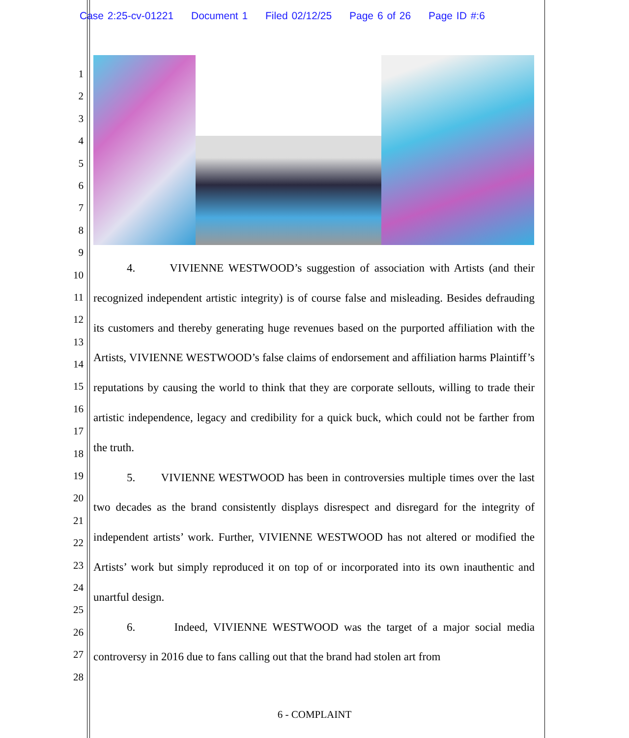Case 2:25-cv-01221 Document 1 Filed 02/12/25 Page 6 of 26 Page ID #:6
1
2
3
4
5
6
7
8
9
10
11
12
13
14
15
16
17
18
19
20
21
22
23
24
25
26
27
28
4. VIVIENNE WESTWOOD’s suggestion of association with Artists (and their recognized independent artistic integrity) is of course false and misleading. Besides defrauding its customers and thereby generating huge revenues based on the purported affiliation with the Artists, VIVIENNE WESTWOOD’s false claims of endorsement and affiliation harms Plaintiff’s reputations by causing the world to think that they are corporate sellouts, willing to trade their artistic independence, legacy and credibility for a quick buck, which could not be farther from the truth.
5. VIVIENNE WESTWOOD has been in controversies multiple times over the last two decades as the brand consistently displays disrespect and disregard for the integrity of independent artists’ work. Further, VIVIENNE WESTWOOD has not altered or modified the Artists’ work but simply reproduced it on top of or incorporated into its own inauthentic and unartful design.
6. Indeed, VIVIENNE WESTWOOD was the target of a major social media controversy in 2016 due to fans calling out that the brand had stolen art from
6 - COMPLAINT